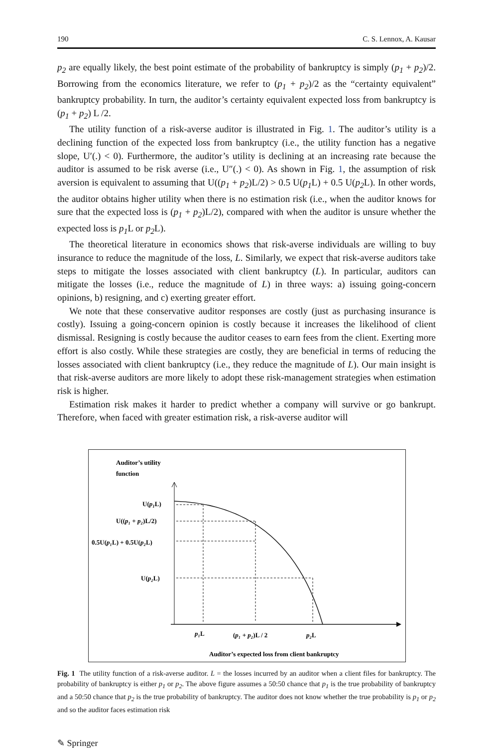190 C. S. Lennox, A. Kausar
p<sub>2</sub> are equally likely, the best point estimate of the probability of bankruptcy is simply (p<sub>1</sub> + p<sub>2</sub>)/2. Borrowing from the economics literature, we refer to (p<sub>1</sub> + p<sub>2</sub>)/2 as the “certainty equivalent” bankruptcy probability. In turn, the auditor’s certainty equivalent expected loss from bankruptcy is (p<sub>1</sub> + p<sub>2</sub>) L /2.
The utility function of a risk-averse auditor is illustrated in Fig. 1. The auditor’s utility is a declining function of the expected loss from bankruptcy (i.e., the utility function has a negative slope, U′(.) < 0). Furthermore, the auditor’s utility is declining at an increasing rate because the auditor is assumed to be risk averse (i.e., U″(.) < 0). As shown in Fig. 1, the assumption of risk aversion is equivalent to assuming that U((p<sub>1</sub> + p<sub>2</sub>)L/2) > 0.5 U(p<sub>1</sub> L) + 0.5 U(p<sub>2</sub> L). In other words, the auditor obtains higher utility when there is no estimation risk (i.e., when the auditor knows for sure that the expected loss is (p<sub>1</sub> + p<sub>2</sub>)L/2), compared with when the auditor is unsure whether the expected loss is p<sub>1</sub> L or p<sub>2</sub> L).
The theoretical literature in economics shows that risk-averse individuals are willing to buy insurance to reduce the magnitude of the loss, L. Similarly, we expect that risk-averse auditors take steps to mitigate the losses associated with client bankruptcy (L). In particular, auditors can mitigate the losses (i.e., reduce the magnitude of L) in three ways: a) issuing going-concern opinions, b) resigning, and c) exerting greater effort.
We note that these conservative auditor responses are costly (just as purchasing insurance is costly). Issuing a going-concern opinion is costly because it increases the likelihood of client dismissal. Resigning is costly because the auditor ceases to earn fees from the client. Exerting more effort is also costly. While these strategies are costly, they are beneficial in terms of reducing the losses associated with client bankruptcy (i.e., they reduce the magnitude of L). Our main insight is that risk-averse auditors are more likely to adopt these risk-management strategies when estimation risk is higher.
Estimation risk makes it harder to predict whether a company will survive or go bankrupt. Therefore, when faced with greater estimation risk, a risk-averse auditor will
Auditor’s utility
function
U(p1L)
U((p₁ + p₂)L/2)
0.5U(p₁L) + 0.5U(p₂L)
U(p₂L)
p₁L
(p₁ + p₂)L / 2
p₂L
Auditor’s expected loss from client bankruptcy
Fig. 1 The utility function of a risk-averse auditor. L = the losses incurred by an auditor when a client files for bankruptcy. The probability of bankruptcy is either p<sub>1</sub> or p<sub>2</sub>. The above figure assumes a 50:50 chance that p<sub>1</sub> is the true probability of bankruptcy and a 50:50 chance that p<sub>2</sub> is the true probability of bankruptcy. The auditor does not know whether the true probability is p<sub>1</sub> or p<sub>2</sub> and so the auditor faces estimation risk
✎ Springer